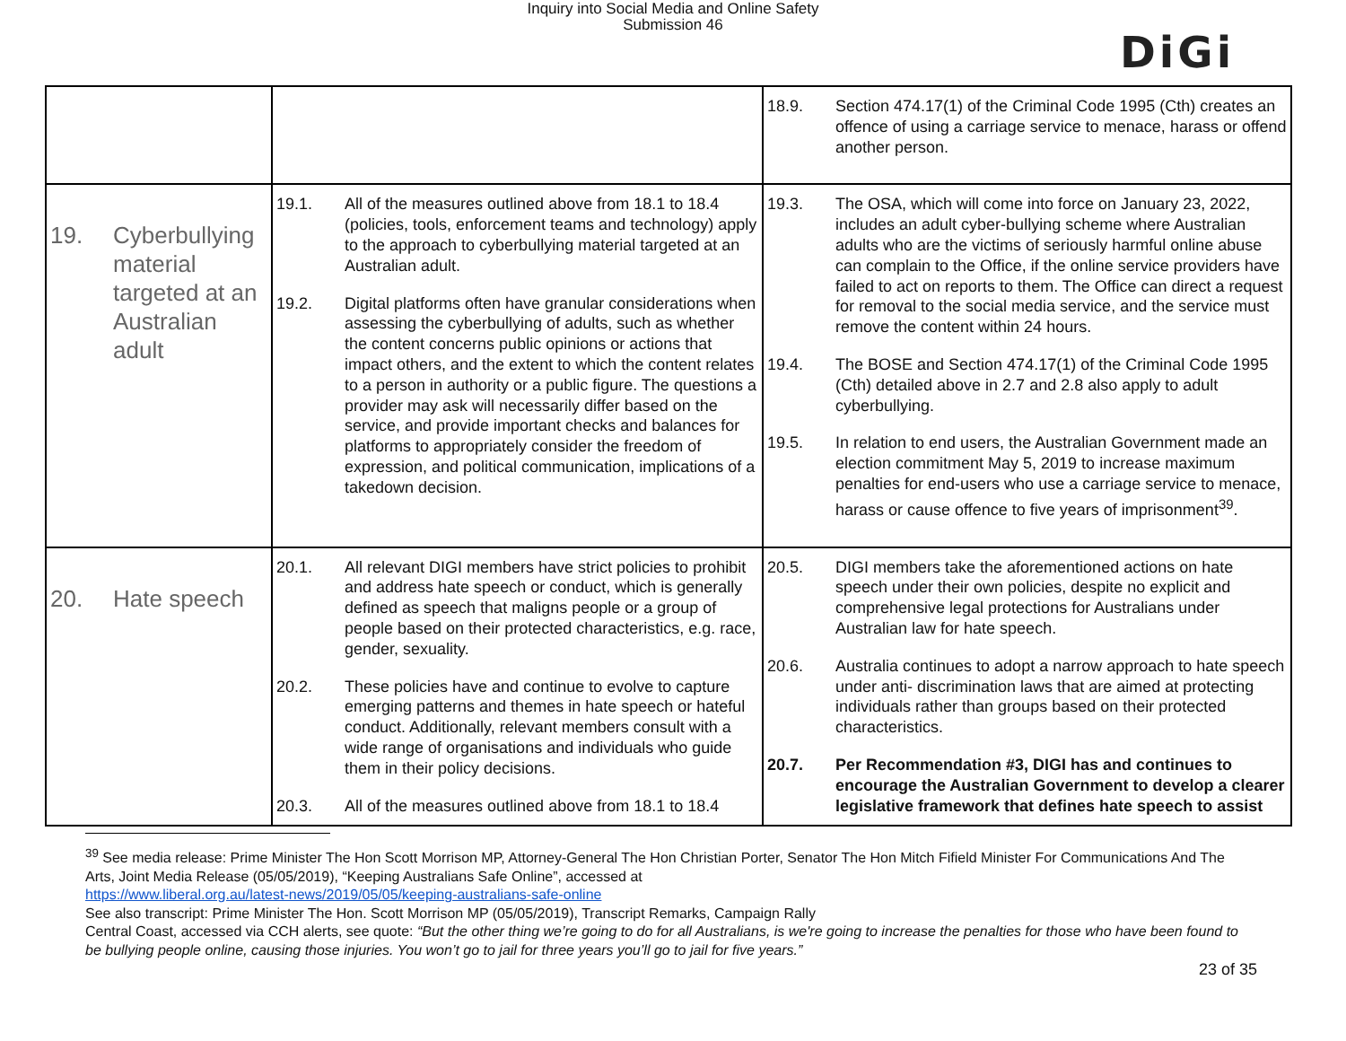Inquiry into Social Media and Online Safety
Submission 46
DiGi
| | | 18.9. Section 474.17(1) of the Criminal Code 1995 (Cth) creates an offence of using a carriage service to menace, harass or offend another person. |
| 19. Cyberbullying material targeted at an Australian adult | 19.1. All of the measures outlined above from 18.1 to 18.4 (policies, tools, enforcement teams and technology) apply to the approach to cyberbullying material targeted at an Australian adult. 19.2. Digital platforms often have granular considerations when assessing the cyberbullying of adults, such as whether the content concerns public opinions or actions that impact others, and the extent to which the content relates to a person in authority or a public figure. The questions a provider may ask will necessarily differ based on the service, and provide important checks and balances for platforms to appropriately consider the freedom of expression, and political communication, implications of a takedown decision. | 19.3. The OSA, which will come into force on January 23, 2022, includes an adult cyber-bullying scheme where Australian adults who are the victims of seriously harmful online abuse can complain to the Office, if the online service providers have failed to act on reports to them. The Office can direct a request for removal to the social media service, and the service must remove the content within 24 hours. 19.4. The BOSE and Section 474.17(1) of the Criminal Code 1995 (Cth) detailed above in 2.7 and 2.8 also apply to adult cyberbullying. 19.5. In relation to end users, the Australian Government made an election commitment May 5, 2019 to increase maximum penalties for end-users who use a carriage service to menace, harass or cause offence to five years of imprisonment<sup>39</sup>. |
| 20. Hate speech | 20.1. All relevant DIGI members have strict policies to prohibit and address hate speech or conduct, which is generally defined as speech that maligns people or a group of people based on their protected characteristics, e.g. race, gender, sexuality. 20.2. These policies have and continue to evolve to capture emerging patterns and themes in hate speech or hateful conduct. Additionally, relevant members consult with a wide range of organisations and individuals who guide them in their policy decisions. 20.3. All of the measures outlined above from 18.1 to 18.4 | 20.5. DIGI members take the aforementioned actions on hate speech under their own policies, despite no explicit and comprehensive legal protections for Australians under Australian law for hate speech. 20.6. Australia continues to adopt a narrow approach to hate speech under anti- discrimination laws that are aimed at protecting individuals rather than groups based on their protected characteristics. 20.7. Per Recommendation #3, DIGI has and continues to encourage the Australian Government to develop a clearer legislative framework that defines hate speech to assist |
<sup>39</sup> See media release: Prime Minister The Hon Scott Morrison MP, Attorney-General The Hon Christian Porter, Senator The Hon Mitch Fifield Minister For Communications And The Arts, Joint Media Release (05/05/2019), “Keeping Australians Safe Online”, accessed at
https://www.liberal.org.au/latest-news/2019/05/05/keeping-australians-safe-online
See also transcript: Prime Minister The Hon. Scott Morrison MP (05/05/2019), Transcript Remarks, Campaign Rally
Central Coast, accessed via CCH alerts, see quote: “But the other thing we’re going to do for all Australians, is we're going to increase the penalties for those who have been found to be bullying people online, causing those injuries. You won’t go to jail for three years you’ll go to jail for five years.”
23 of 35